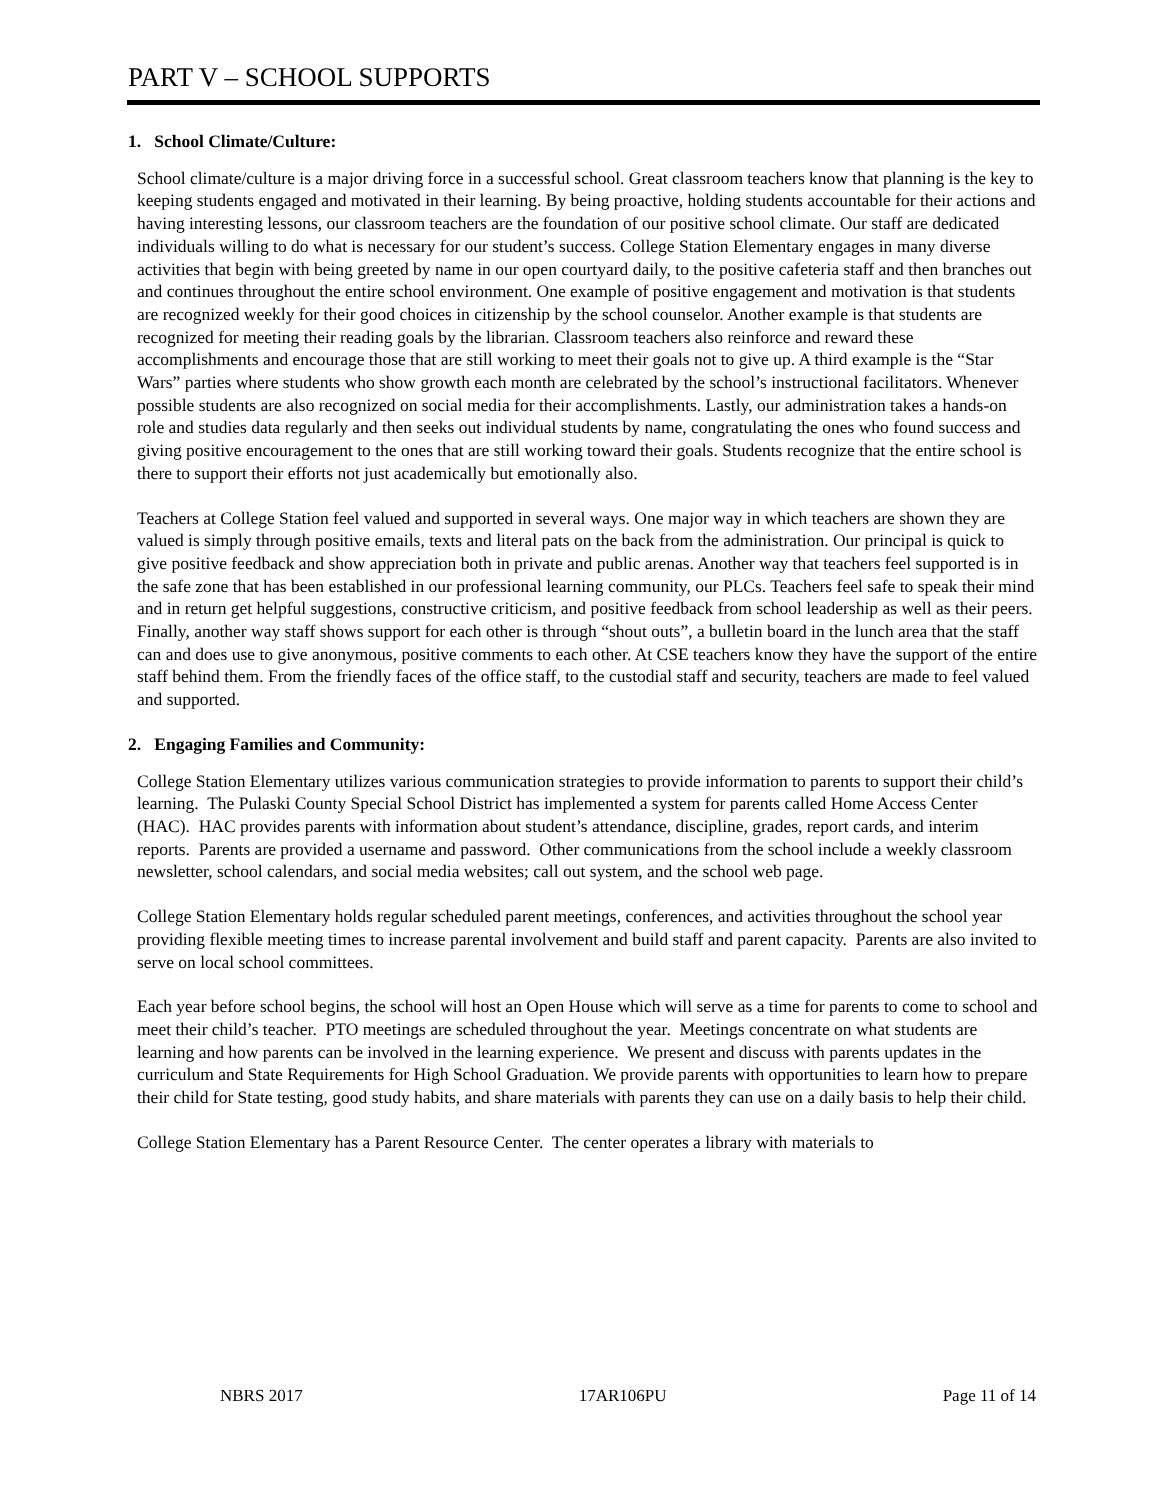PART V – SCHOOL SUPPORTS
1. School Climate/Culture:
School climate/culture is a major driving force in a successful school. Great classroom teachers know that planning is the key to keeping students engaged and motivated in their learning. By being proactive, holding students accountable for their actions and having interesting lessons, our classroom teachers are the foundation of our positive school climate. Our staff are dedicated individuals willing to do what is necessary for our student’s success. College Station Elementary engages in many diverse activities that begin with being greeted by name in our open courtyard daily, to the positive cafeteria staff and then branches out and continues throughout the entire school environment. One example of positive engagement and motivation is that students are recognized weekly for their good choices in citizenship by the school counselor. Another example is that students are recognized for meeting their reading goals by the librarian. Classroom teachers also reinforce and reward these accomplishments and encourage those that are still working to meet their goals not to give up. A third example is the “Star Wars” parties where students who show growth each month are celebrated by the school’s instructional facilitators. Whenever possible students are also recognized on social media for their accomplishments. Lastly, our administration takes a hands-on role and studies data regularly and then seeks out individual students by name, congratulating the ones who found success and giving positive encouragement to the ones that are still working toward their goals. Students recognize that the entire school is there to support their efforts not just academically but emotionally also.
Teachers at College Station feel valued and supported in several ways. One major way in which teachers are shown they are valued is simply through positive emails, texts and literal pats on the back from the administration. Our principal is quick to give positive feedback and show appreciation both in private and public arenas. Another way that teachers feel supported is in the safe zone that has been established in our professional learning community, our PLCs. Teachers feel safe to speak their mind and in return get helpful suggestions, constructive criticism, and positive feedback from school leadership as well as their peers. Finally, another way staff shows support for each other is through “shout outs”, a bulletin board in the lunch area that the staff can and does use to give anonymous, positive comments to each other. At CSE teachers know they have the support of the entire staff behind them. From the friendly faces of the office staff, to the custodial staff and security, teachers are made to feel valued and supported.
2. Engaging Families and Community:
College Station Elementary utilizes various communication strategies to provide information to parents to support their child’s learning. The Pulaski County Special School District has implemented a system for parents called Home Access Center (HAC). HAC provides parents with information about student’s attendance, discipline, grades, report cards, and interim reports. Parents are provided a username and password. Other communications from the school include a weekly classroom newsletter, school calendars, and social media websites; call out system, and the school web page.
College Station Elementary holds regular scheduled parent meetings, conferences, and activities throughout the school year providing flexible meeting times to increase parental involvement and build staff and parent capacity. Parents are also invited to serve on local school committees.
Each year before school begins, the school will host an Open House which will serve as a time for parents to come to school and meet their child’s teacher. PTO meetings are scheduled throughout the year. Meetings concentrate on what students are learning and how parents can be involved in the learning experience. We present and discuss with parents updates in the curriculum and State Requirements for High School Graduation. We provide parents with opportunities to learn how to prepare their child for State testing, good study habits, and share materials with parents they can use on a daily basis to help their child.
College Station Elementary has a Parent Resource Center. The center operates a library with materials to
NBRS 2017 17AR106PU Page 11 of 14